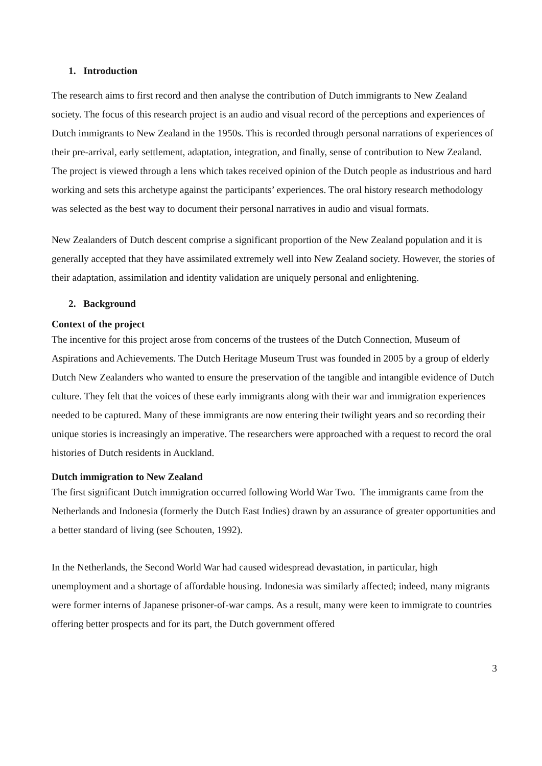1. Introduction
The research aims to first record and then analyse the contribution of Dutch immigrants to New Zealand society. The focus of this research project is an audio and visual record of the perceptions and experiences of Dutch immigrants to New Zealand in the 1950s. This is recorded through personal narrations of experiences of their pre-arrival, early settlement, adaptation, integration, and finally, sense of contribution to New Zealand. The project is viewed through a lens which takes received opinion of the Dutch people as industrious and hard working and sets this archetype against the participants’ experiences. The oral history research methodology was selected as the best way to document their personal narratives in audio and visual formats.
New Zealanders of Dutch descent comprise a significant proportion of the New Zealand population and it is generally accepted that they have assimilated extremely well into New Zealand society. However, the stories of their adaptation, assimilation and identity validation are uniquely personal and enlightening.
2. Background
Context of the project
The incentive for this project arose from concerns of the trustees of the Dutch Connection, Museum of Aspirations and Achievements. The Dutch Heritage Museum Trust was founded in 2005 by a group of elderly Dutch New Zealanders who wanted to ensure the preservation of the tangible and intangible evidence of Dutch culture. They felt that the voices of these early immigrants along with their war and immigration experiences needed to be captured. Many of these immigrants are now entering their twilight years and so recording their unique stories is increasingly an imperative. The researchers were approached with a request to record the oral histories of Dutch residents in Auckland.
Dutch immigration to New Zealand
The first significant Dutch immigration occurred following World War Two. The immigrants came from the Netherlands and Indonesia (formerly the Dutch East Indies) drawn by an assurance of greater opportunities and a better standard of living (see Schouten, 1992).
In the Netherlands, the Second World War had caused widespread devastation, in particular, high unemployment and a shortage of affordable housing. Indonesia was similarly affected; indeed, many migrants were former interns of Japanese prisoner-of-war camps. As a result, many were keen to immigrate to countries offering better prospects and for its part, the Dutch government offered
3